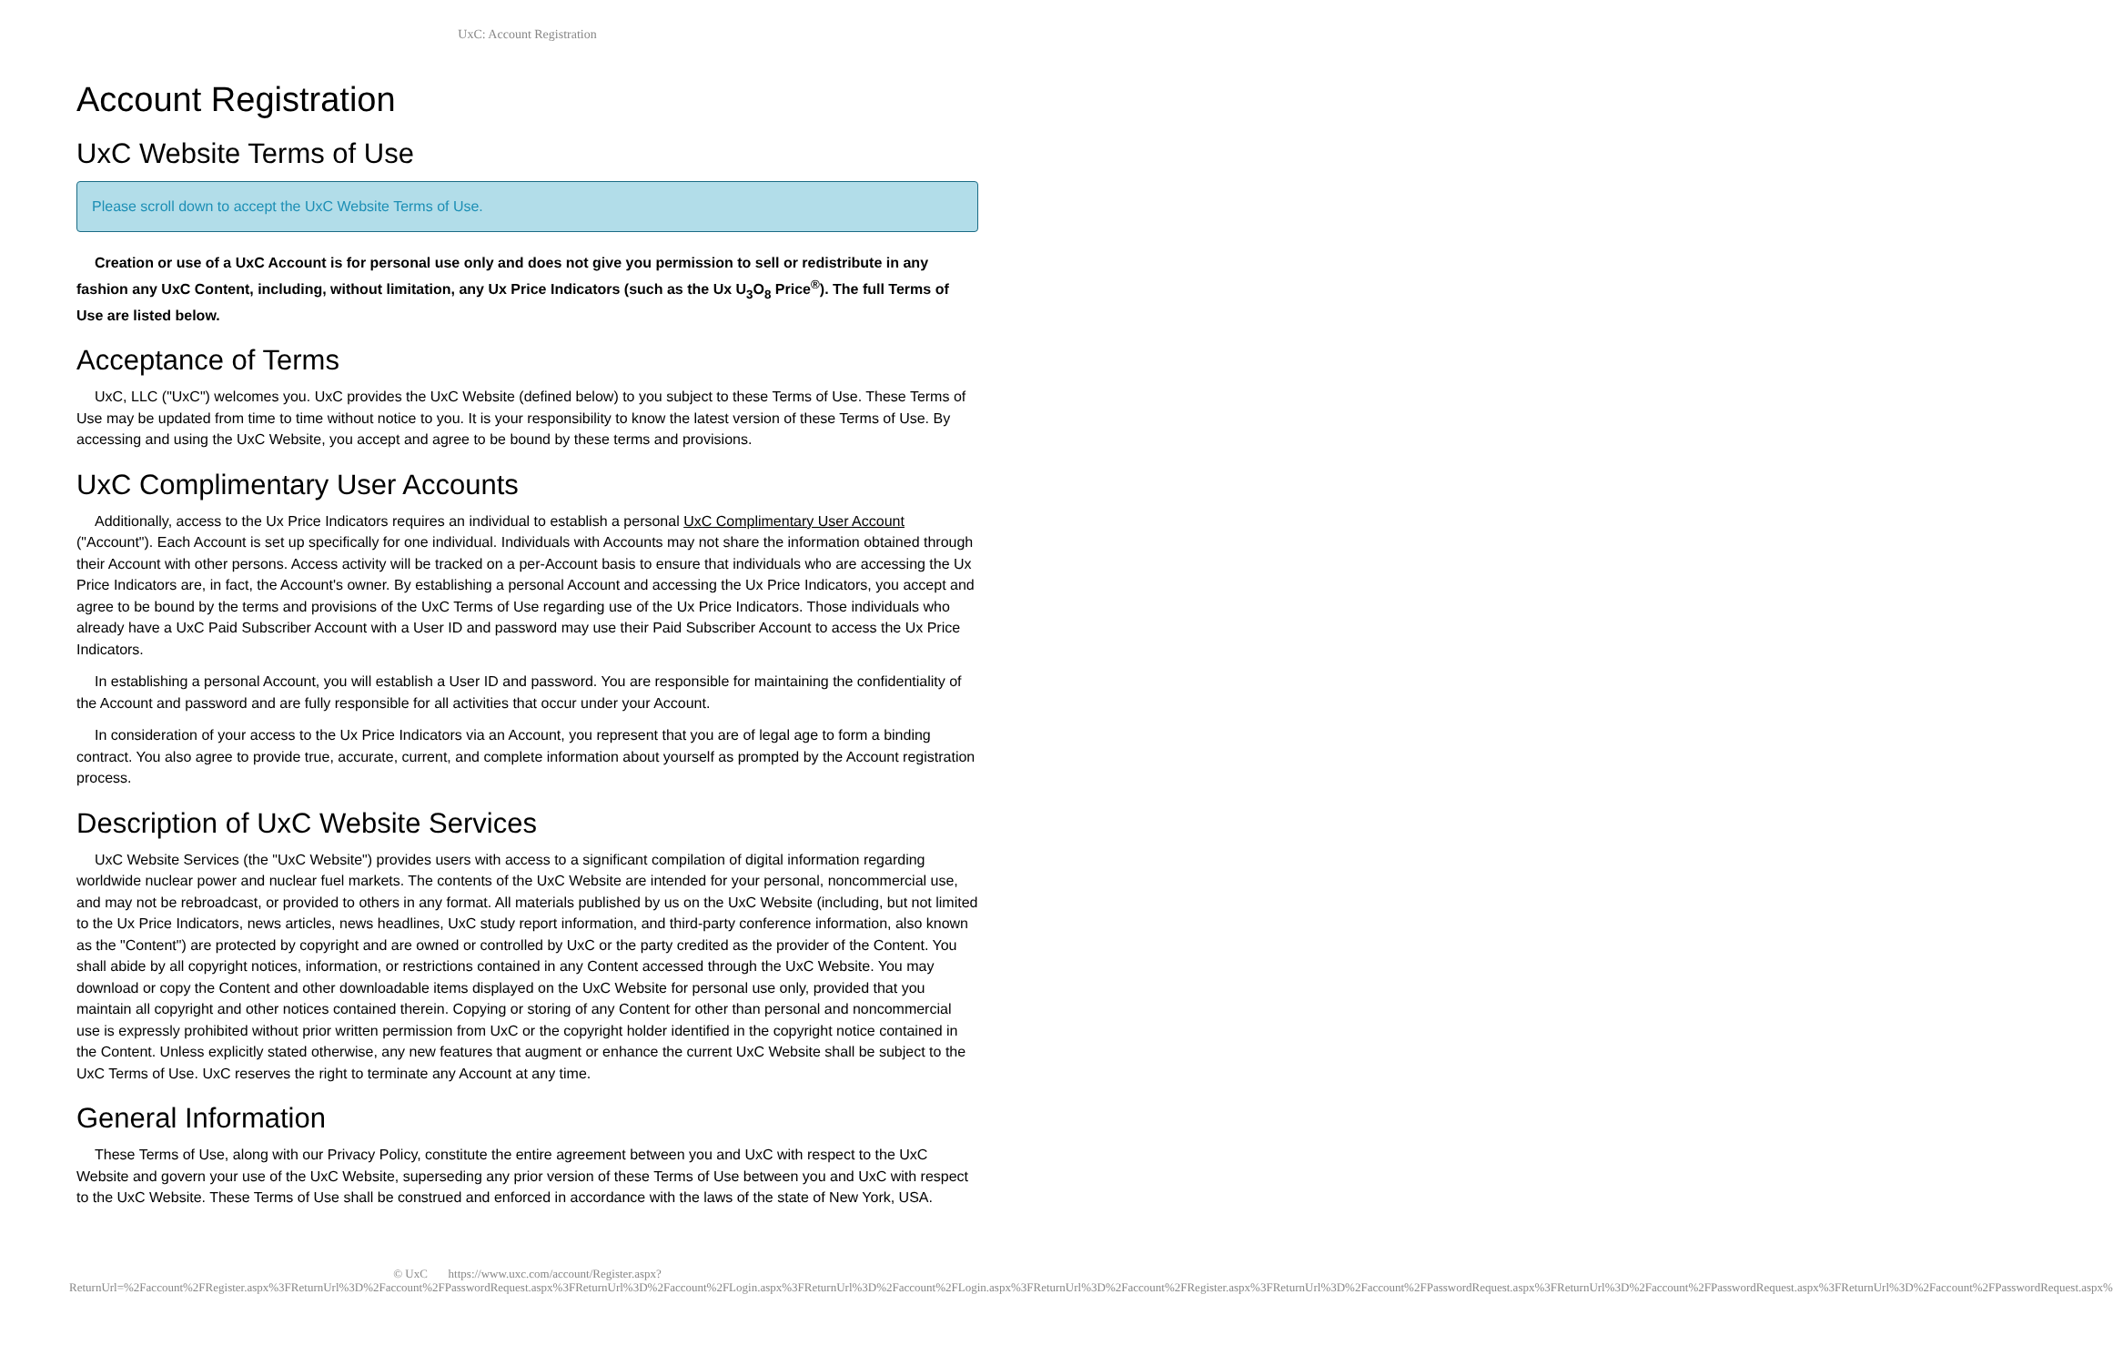UxC: Account Registration
Account Registration
UxC Website Terms of Use
Please scroll down to accept the UxC Website Terms of Use.
Creation or use of a UxC Account is for personal use only and does not give you permission to sell or redistribute in any fashion any UxC Content, including, without limitation, any Ux Price Indicators (such as the Ux U<sub>3</sub>O<sub>8</sub> Price<sup>®</sup>). The full Terms of Use are listed below.
Acceptance of Terms
UxC, LLC ("UxC") welcomes you. UxC provides the UxC Website (defined below) to you subject to these Terms of Use. These Terms of Use may be updated from time to time without notice to you. It is your responsibility to know the latest version of these Terms of Use. By accessing and using the UxC Website, you accept and agree to be bound by these terms and provisions.
UxC Complimentary User Accounts
Additionally, access to the Ux Price Indicators requires an individual to establish a personal UxC Complimentary User Account ("Account"). Each Account is set up specifically for one individual. Individuals with Accounts may not share the information obtained through their Account with other persons. Access activity will be tracked on a per-Account basis to ensure that individuals who are accessing the Ux Price Indicators are, in fact, the Account's owner. By establishing a personal Account and accessing the Ux Price Indicators, you accept and agree to be bound by the terms and provisions of the UxC Terms of Use regarding use of the Ux Price Indicators. Those individuals who already have a UxC Paid Subscriber Account with a User ID and password may use their Paid Subscriber Account to access the Ux Price Indicators.
In establishing a personal Account, you will establish a User ID and password. You are responsible for maintaining the confidentiality of the Account and password and are fully responsible for all activities that occur under your Account.
In consideration of your access to the Ux Price Indicators via an Account, you represent that you are of legal age to form a binding contract. You also agree to provide true, accurate, current, and complete information about yourself as prompted by the Account registration process.
Description of UxC Website Services
UxC Website Services (the "UxC Website") provides users with access to a significant compilation of digital information regarding worldwide nuclear power and nuclear fuel markets. The contents of the UxC Website are intended for your personal, noncommercial use, and may not be rebroadcast, or provided to others in any format. All materials published by us on the UxC Website (including, but not limited to the Ux Price Indicators, news articles, news headlines, UxC study report information, and third-party conference information, also known as the "Content") are protected by copyright and are owned or controlled by UxC or the party credited as the provider of the Content. You shall abide by all copyright notices, information, or restrictions contained in any Content accessed through the UxC Website. You may download or copy the Content and other downloadable items displayed on the UxC Website for personal use only, provided that you maintain all copyright and other notices contained therein. Copying or storing of any Content for other than personal and noncommercial use is expressly prohibited without prior written permission from UxC or the copyright holder identified in the copyright notice contained in the Content. Unless explicitly stated otherwise, any new features that augment or enhance the current UxC Website shall be subject to the UxC Terms of Use. UxC reserves the right to terminate any Account at any time.
General Information
These Terms of Use, along with our Privacy Policy, constitute the entire agreement between you and UxC with respect to the UxC Website and govern your use of the UxC Website, superseding any prior version of these Terms of Use between you and UxC with respect to the UxC Website. These Terms of Use shall be construed and enforced in accordance with the laws of the state of New York, USA.
© UxC https://www.uxc.com/account/Register.aspx?ReturnUrl=%2Faccount%2FRegister.aspx%3FReturnUrl%3D%2Faccount%2FPasswordRequest.aspx%3FReturnUrl%3D%2Faccount%2FLogin.aspx%3FReturnUrl%3D%2Faccount%2FLogin.aspx%3FReturnUrl%3D%2Faccount%2FRegister.aspx%3FReturnUrl%3D%2Faccount%2FPasswordRequest.aspx%3FReturnUrl%3D%2Faccount%2FPasswordRequest.aspx%3FReturnUrl%3D%2Faccount%2FPasswordRequest.aspx%